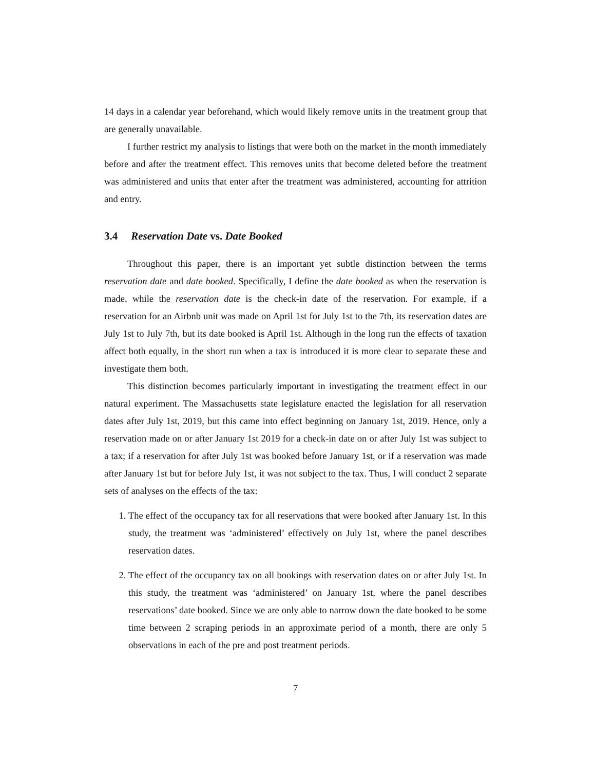14 days in a calendar year beforehand, which would likely remove units in the treatment group that are generally unavailable.
I further restrict my analysis to listings that were both on the market in the month immediately before and after the treatment effect. This removes units that become deleted before the treatment was administered and units that enter after the treatment was administered, accounting for attrition and entry.
3.4 Reservation Date vs. Date Booked
Throughout this paper, there is an important yet subtle distinction between the terms reservation date and date booked. Specifically, I define the date booked as when the reservation is made, while the reservation date is the check-in date of the reservation. For example, if a reservation for an Airbnb unit was made on April 1st for July 1st to the 7th, its reservation dates are July 1st to July 7th, but its date booked is April 1st. Although in the long run the effects of taxation affect both equally, in the short run when a tax is introduced it is more clear to separate these and investigate them both.
This distinction becomes particularly important in investigating the treatment effect in our natural experiment. The Massachusetts state legislature enacted the legislation for all reservation dates after July 1st, 2019, but this came into effect beginning on January 1st, 2019. Hence, only a reservation made on or after January 1st 2019 for a check-in date on or after July 1st was subject to a tax; if a reservation for after July 1st was booked before January 1st, or if a reservation was made after January 1st but for before July 1st, it was not subject to the tax. Thus, I will conduct 2 separate sets of analyses on the effects of the tax:
1. The effect of the occupancy tax for all reservations that were booked after January 1st. In this study, the treatment was ‘administered’ effectively on July 1st, where the panel describes reservation dates.
2. The effect of the occupancy tax on all bookings with reservation dates on or after July 1st. In this study, the treatment was ‘administered’ on January 1st, where the panel describes reservations’ date booked. Since we are only able to narrow down the date booked to be some time between 2 scraping periods in an approximate period of a month, there are only 5 observations in each of the pre and post treatment periods.
7